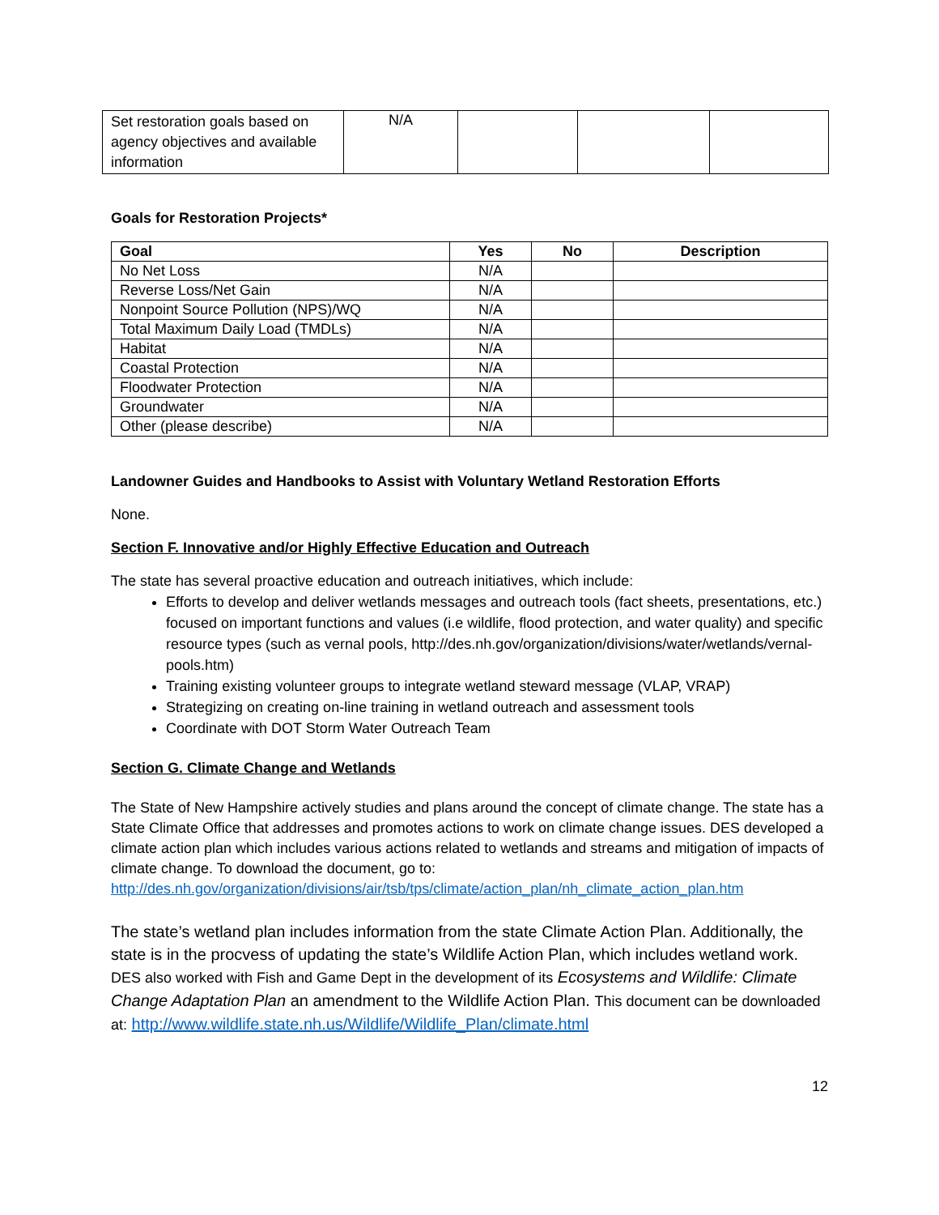| Set restoration goals based on agency objectives and available information | N/A | | | |
Goals for Restoration Projects*
| Goal | Yes | No | Description |
| --- | --- | --- | --- |
| No Net Loss | N/A | | |
| Reverse Loss/Net Gain | N/A | | |
| Nonpoint Source Pollution (NPS)/WQ | N/A | | |
| Total Maximum Daily Load (TMDLs) | N/A | | |
| Habitat | N/A | | |
| Coastal Protection | N/A | | |
| Floodwater Protection | N/A | | |
| Groundwater | N/A | | |
| Other (please describe) | N/A | | |
Landowner Guides and Handbooks to Assist with Voluntary Wetland Restoration Efforts
None.
Section F. Innovative and/or Highly Effective Education and Outreach
The state has several proactive education and outreach initiatives, which include:
Efforts to develop and deliver wetlands messages and outreach tools (fact sheets, presentations, etc.) focused on important functions and values (i.e wildlife, flood protection, and water quality) and specific resource types (such as vernal pools, http://des.nh.gov/organization/divisions/water/wetlands/vernal-pools.htm)
Training existing volunteer groups to integrate wetland steward message (VLAP, VRAP)
Strategizing on creating on-line training in wetland outreach and assessment tools
Coordinate with DOT Storm Water Outreach Team
Section G. Climate Change and Wetlands
The State of New Hampshire actively studies and plans around the concept of climate change. The state has a State Climate Office that addresses and promotes actions to work on climate change issues. DES developed a climate action plan which includes various actions related to wetlands and streams and mitigation of impacts of climate change. To download the document, go to: http://des.nh.gov/organization/divisions/air/tsb/tps/climate/action_plan/nh_climate_action_plan.htm
The state’s wetland plan includes information from the state Climate Action Plan. Additionally, the state is in the procvess of updating the state’s Wildlife Action Plan, which includes wetland work. DES also worked with Fish and Game Dept in the development of its Ecosystems and Wildlife: Climate Change Adaptation Plan an amendment to the Wildlife Action Plan. This document can be downloaded at: http://www.wildlife.state.nh.us/Wildlife/Wildlife_Plan/climate.html
12